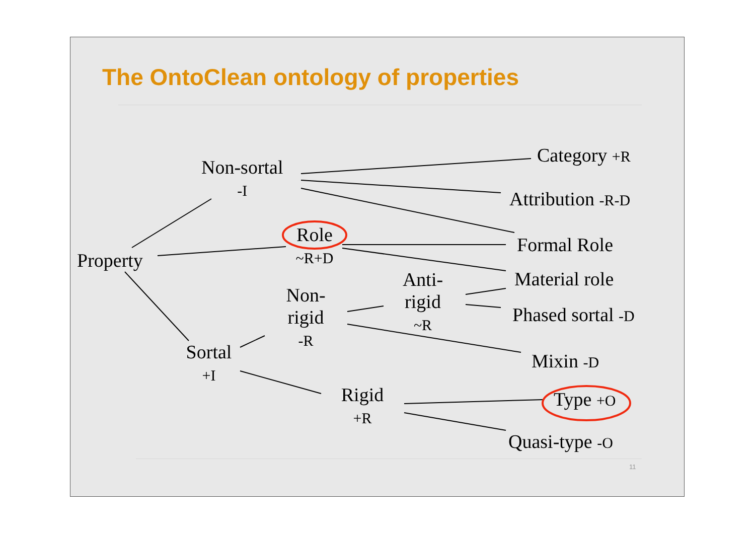The OntoClean ontology of properties
Non-sortal
-I
Category +R
Attribution -R-D
Property
Role
~R+D
Formal Role
Material role
Anti-
rigid
~R
Non-
rigid
-R
Phased sortal -D
Sortal
+I
Mixin -D
Rigid
+R
Type +O
Quasi-type -O
11